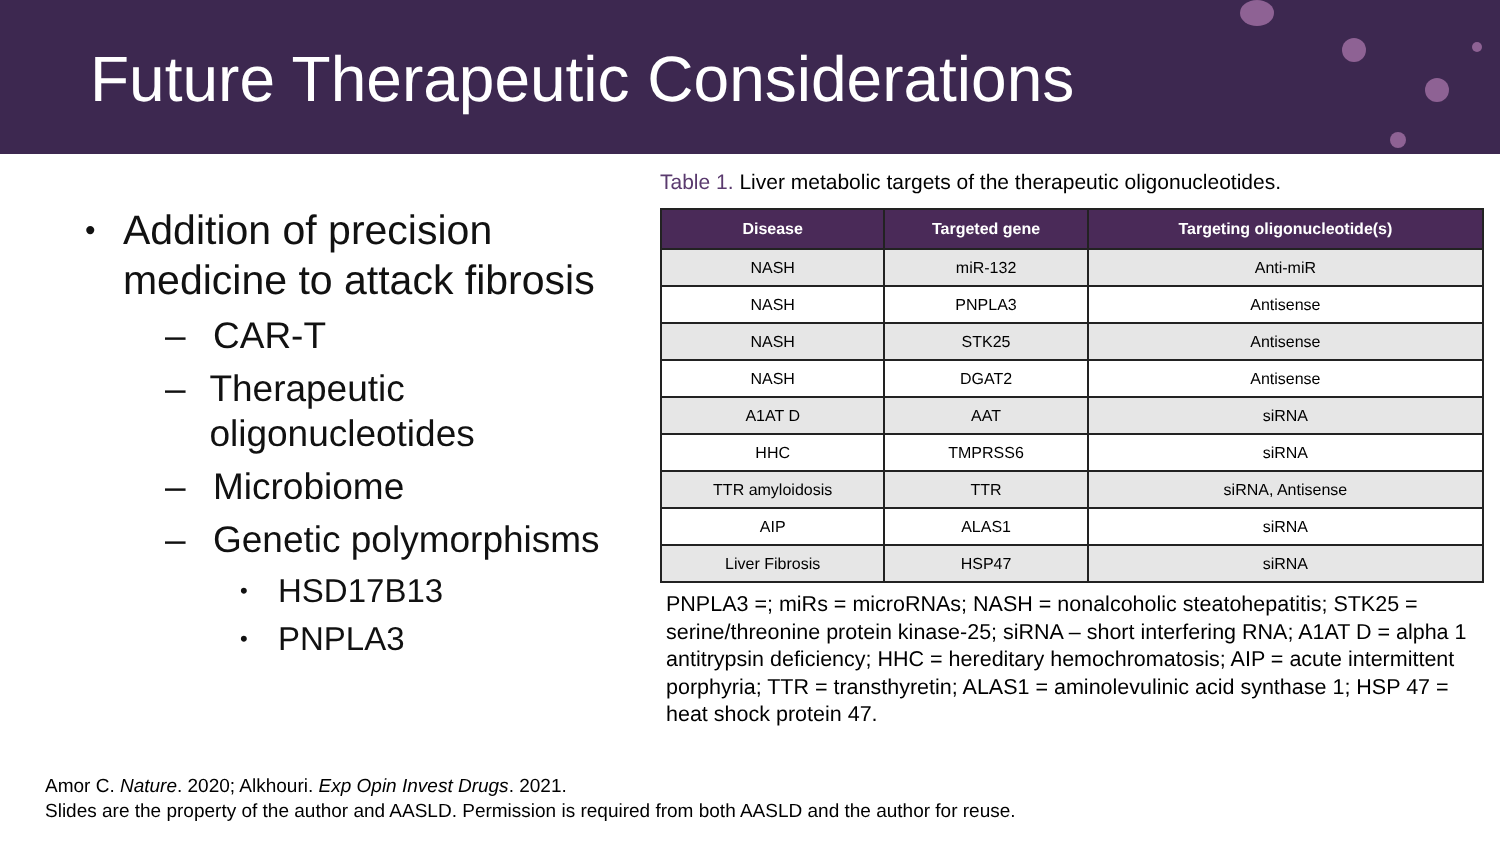Future Therapeutic Considerations
• Addition of precision medicine to attack fibrosis
– CAR-T
– Therapeutic oligonucleotides
– Microbiome
– Genetic polymorphisms
• HSD17B13
• PNPLA3
Table 1. Liver metabolic targets of the therapeutic oligonucleotides.
| Disease | Targeted gene | Targeting oligonucleotide(s) |
| --- | --- | --- |
| NASH | miR-132 | Anti-miR |
| NASH | PNPLA3 | Antisense |
| NASH | STK25 | Antisense |
| NASH | DGAT2 | Antisense |
| A1AT D | AAT | siRNA |
| HHC | TMPRSS6 | siRNA |
| TTR amyloidosis | TTR | siRNA, Antisense |
| AIP | ALAS1 | siRNA |
| Liver Fibrosis | HSP47 | siRNA |
PNPLA3 =; miRs = microRNAs; NASH = nonalcoholic steatohepatitis; STK25 = serine/threonine protein kinase-25; siRNA – short interfering RNA; A1AT D = alpha 1 antitrypsin deficiency; HHC = hereditary hemochromatosis; AIP = acute intermittent porphyria; TTR = transthyretin; ALAS1 = aminolevulinic acid synthase 1; HSP 47 = heat shock protein 47.
Amor C. Nature. 2020; Alkhouri. Exp Opin Invest Drugs. 2021.
Slides are the property of the author and AASLD. Permission is required from both AASLD and the author for reuse.